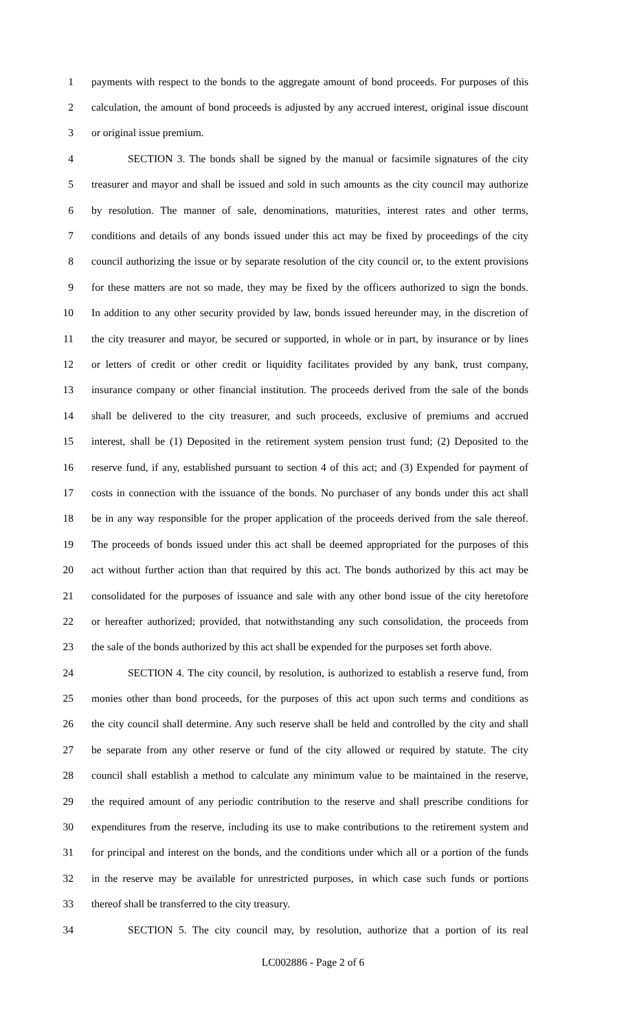1 payments with respect to the bonds to the aggregate amount of bond proceeds. For purposes of this
2 calculation, the amount of bond proceeds is adjusted by any accrued interest, original issue discount
3 or original issue premium.
4 SECTION 3. The bonds shall be signed by the manual or facsimile signatures of the city
5 treasurer and mayor and shall be issued and sold in such amounts as the city council may authorize
6 by resolution. The manner of sale, denominations, maturities, interest rates and other terms,
7 conditions and details of any bonds issued under this act may be fixed by proceedings of the city
8 council authorizing the issue or by separate resolution of the city council or, to the extent provisions
9 for these matters are not so made, they may be fixed by the officers authorized to sign the bonds.
10 In addition to any other security provided by law, bonds issued hereunder may, in the discretion of
11 the city treasurer and mayor, be secured or supported, in whole or in part, by insurance or by lines
12 or letters of credit or other credit or liquidity facilitates provided by any bank, trust company,
13 insurance company or other financial institution. The proceeds derived from the sale of the bonds
14 shall be delivered to the city treasurer, and such proceeds, exclusive of premiums and accrued
15 interest, shall be (1) Deposited in the retirement system pension trust fund; (2) Deposited to the
16 reserve fund, if any, established pursuant to section 4 of this act; and (3) Expended for payment of
17 costs in connection with the issuance of the bonds. No purchaser of any bonds under this act shall
18 be in any way responsible for the proper application of the proceeds derived from the sale thereof.
19 The proceeds of bonds issued under this act shall be deemed appropriated for the purposes of this
20 act without further action than that required by this act. The bonds authorized by this act may be
21 consolidated for the purposes of issuance and sale with any other bond issue of the city heretofore
22 or hereafter authorized; provided, that notwithstanding any such consolidation, the proceeds from
23 the sale of the bonds authorized by this act shall be expended for the purposes set forth above.
24 SECTION 4. The city council, by resolution, is authorized to establish a reserve fund, from
25 monies other than bond proceeds, for the purposes of this act upon such terms and conditions as
26 the city council shall determine. Any such reserve shall be held and controlled by the city and shall
27 be separate from any other reserve or fund of the city allowed or required by statute. The city
28 council shall establish a method to calculate any minimum value to be maintained in the reserve,
29 the required amount of any periodic contribution to the reserve and shall prescribe conditions for
30 expenditures from the reserve, including its use to make contributions to the retirement system and
31 for principal and interest on the bonds, and the conditions under which all or a portion of the funds
32 in the reserve may be available for unrestricted purposes, in which case such funds or portions
33 thereof shall be transferred to the city treasury.
34 SECTION 5. The city council may, by resolution, authorize that a portion of its real
LC002886 - Page 2 of 6